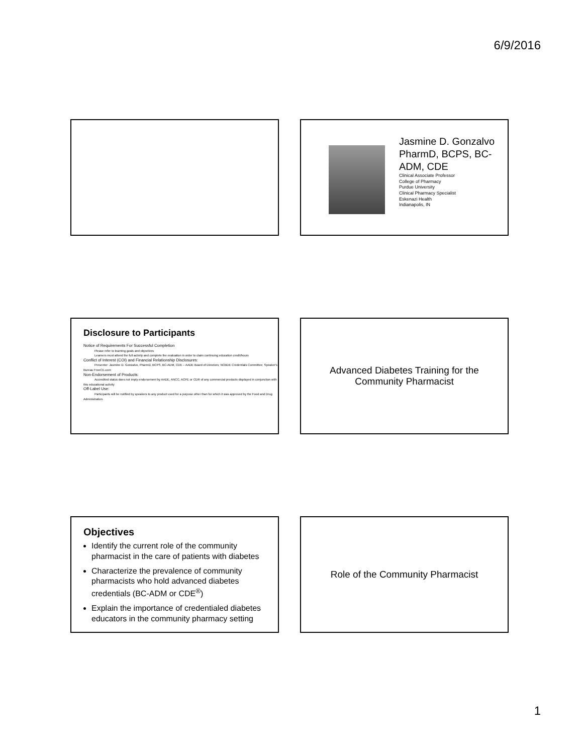6/9/2016
Jasmine D. Gonzalvo
PharmD, BCPS, BC-
ADM, CDE
Clinical Associate Professor
College of Pharmacy
Purdue University
Clinical Pharmacy Specialist
Eskenazi Health
Indianapolis, IN
Disclosure to Participants
Notice of Requirements For Successful Completion
Please refer to learning goals and objectives
Learners must attend the full activity and complete the evaluation in order to claim continuing education credit/hours
Conflict of Interest (COI) and Financial Relationship Disclosures:
Presenter: Jasmine D. Gonzalvo, PharmD, BCPS, BC-ADM, CDE – AADE Board of Directors; NCBDE Credentials Committee; Speaker's Bureau FreeCE.com
Non-Endorsement of Products:
Accredited status does not imply endorsement by AADE, ANCC, ACPE or CDR of any commercial products displayed in conjunction with this educational activity
Off-Label Use:
Participants will be notified by speakers to any product used for a purpose other than for which it was approved by the Food and Drug Administration.
Advanced Diabetes Training for the
Community Pharmacist
Objectives
Identify the current role of the community pharmacist in the care of patients with diabetes
Characterize the prevalence of community pharmacists who hold advanced diabetes credentials (BC-ADM or CDE<sup>®</sup>)
Explain the importance of credentialed diabetes educators in the community pharmacy setting
Role of the Community Pharmacist
1